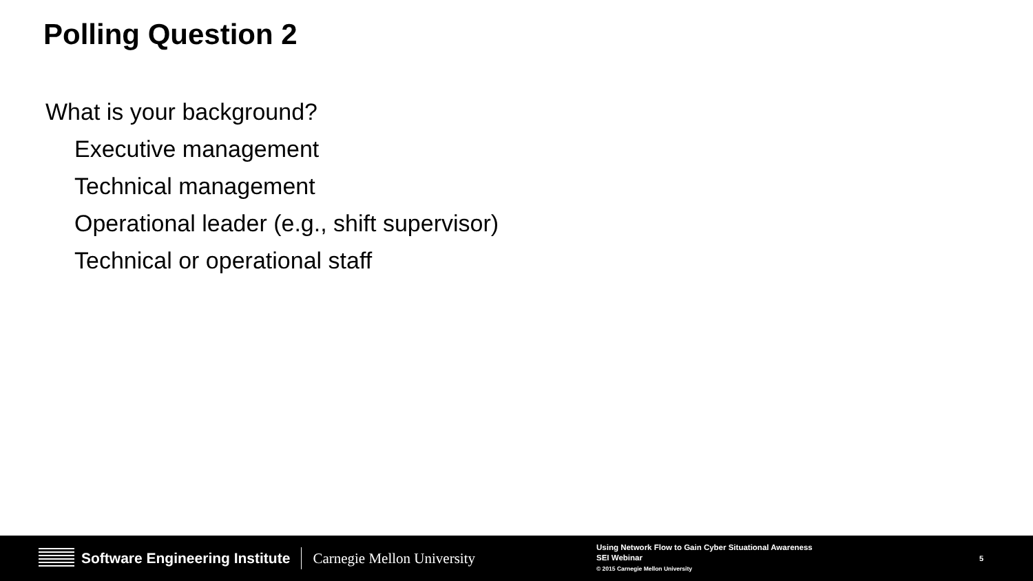Polling Question 2
What is your background?
Executive management
Technical management
Operational leader (e.g., shift supervisor)
Technical or operational staff
Software Engineering Institute Carnegie Mellon University
Using Network Flow to Gain Cyber Situational Awareness
SEI Webinar
© 2015 Carnegie Mellon University
5